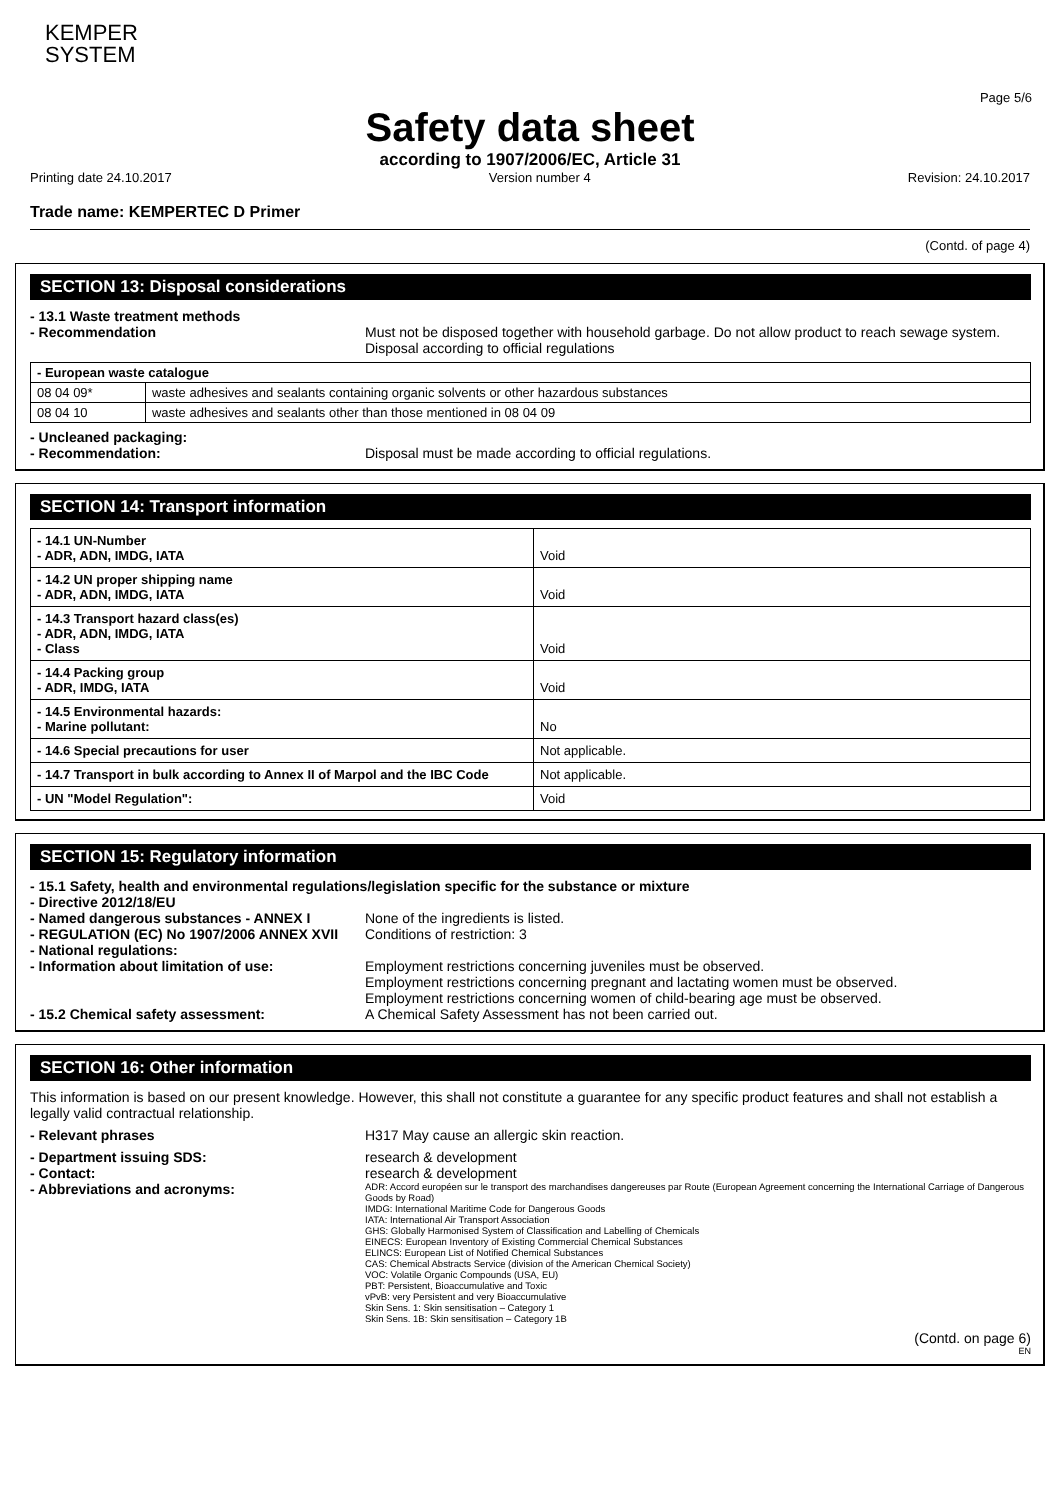KEMPER
SYSTEM
Page 5/6
Safety data sheet
according to 1907/2006/EC, Article 31
Printing date 24.10.2017 Version number 4 Revision: 24.10.2017
Trade name: KEMPERTEC D Primer
(Contd. of page 4)
SECTION 13: Disposal considerations
- 13.1 Waste treatment methods
- Recommendation Must not be disposed together with household garbage. Do not allow product to reach sewage system. Disposal according to official regulations
| - European waste catalogue | |
| 08 04 09* | waste adhesives and sealants containing organic solvents or other hazardous substances |
| 08 04 10 | waste adhesives and sealants other than those mentioned in 08 04 09 |
- Uncleaned packaging:
- Recommendation: Disposal must be made according to official regulations.
SECTION 14: Transport information
| - 14.1 UN-Number - ADR, ADN, IMDG, IATA | Void |
| - 14.2 UN proper shipping name - ADR, ADN, IMDG, IATA | Void |
| - 14.3 Transport hazard class(es) - ADR, ADN, IMDG, IATA - Class | Void |
| - 14.4 Packing group - ADR, IMDG, IATA | Void |
| - 14.5 Environmental hazards: - Marine pollutant: | No |
| - 14.6 Special precautions for user | Not applicable. |
| - 14.7 Transport in bulk according to Annex II of Marpol and the IBC Code | Not applicable. |
| - UN "Model Regulation": | Void |
SECTION 15: Regulatory information
- 15.1 Safety, health and environmental regulations/legislation specific for the substance or mixture
- Directive 2012/18/EU
- Named dangerous substances - ANNEX I None of the ingredients is listed.
- REGULATION (EC) No 1907/2006 ANNEX XVII Conditions of restriction: 3
- National regulations:
- Information about limitation of use: Employment restrictions concerning juveniles must be observed.
Employment restrictions concerning pregnant and lactating women must be observed.
Employment restrictions concerning women of child-bearing age must be observed.
- 15.2 Chemical safety assessment: A Chemical Safety Assessment has not been carried out.
SECTION 16: Other information
This information is based on our present knowledge. However, this shall not constitute a guarantee for any specific product features and shall not establish a legally valid contractual relationship.
- Relevant phrases H317 May cause an allergic skin reaction.
- Department issuing SDS: research & development
- Contact: research & development
- Abbreviations and acronyms: ADR: Accord européen sur le transport des marchandises dangereuses par Route (European Agreement concerning the International Carriage of Dangerous Goods by Road)
IMDG: International Maritime Code for Dangerous Goods
IATA: International Air Transport Association
GHS: Globally Harmonised System of Classification and Labelling of Chemicals
EINECS: European Inventory of Existing Commercial Chemical Substances
ELINCS: European List of Notified Chemical Substances
CAS: Chemical Abstracts Service (division of the American Chemical Society)
VOC: Volatile Organic Compounds (USA, EU)
PBT: Persistent, Bioaccumulative and Toxic
vPvB: very Persistent and very Bioaccumulative
Skin Sens. 1: Skin sensitisation – Category 1
Skin Sens. 1B: Skin sensitisation – Category 1B
(Contd. on page 6)
EN